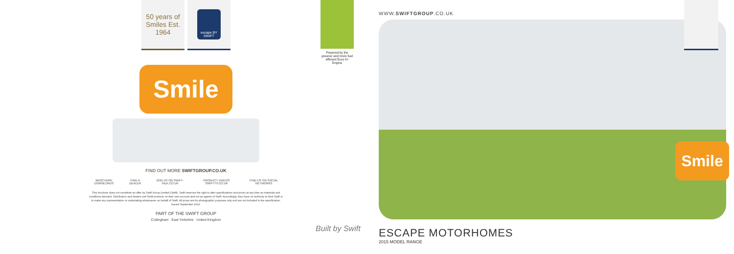50 years of Smiles Est. 1964
escape BY SWIFT
Smile
FIND OUT MORE SWIFTGROUP.CO.UK
BROCHURE DOWNLOADS FIND A DEALER JOIN US ON SWIFT-TALK.CO.UK PRODUCT VIDEOS SWIFTTV.CO.UK FIND US ON SOCIAL NETWORKS
This brochure does not constitute an offer by Swift Group Limited (Swift). Swift reserves the right to alter specifications and prices at any time as materials and conditions demand. Distributors and dealers sell Swift products on their own account and not as agents of Swift. Accordingly, they have no authority to bind Swift or to make any representation or undertaking whatsoever on behalf of Swift. All props are for photographic purposes only and are not included in the specification. Issued September 2014.
PART OF THE SWIFT GROUP
Cottingham · East Yorkshire · United Kingdom
Powered by the greener and more fuel efficient Euro 5+ Engine
Built by Swift
WWW.SWIFTGROUP.CO.UK
Smile
ESCAPE MOTORHOMES
2015 MODEL RANGE